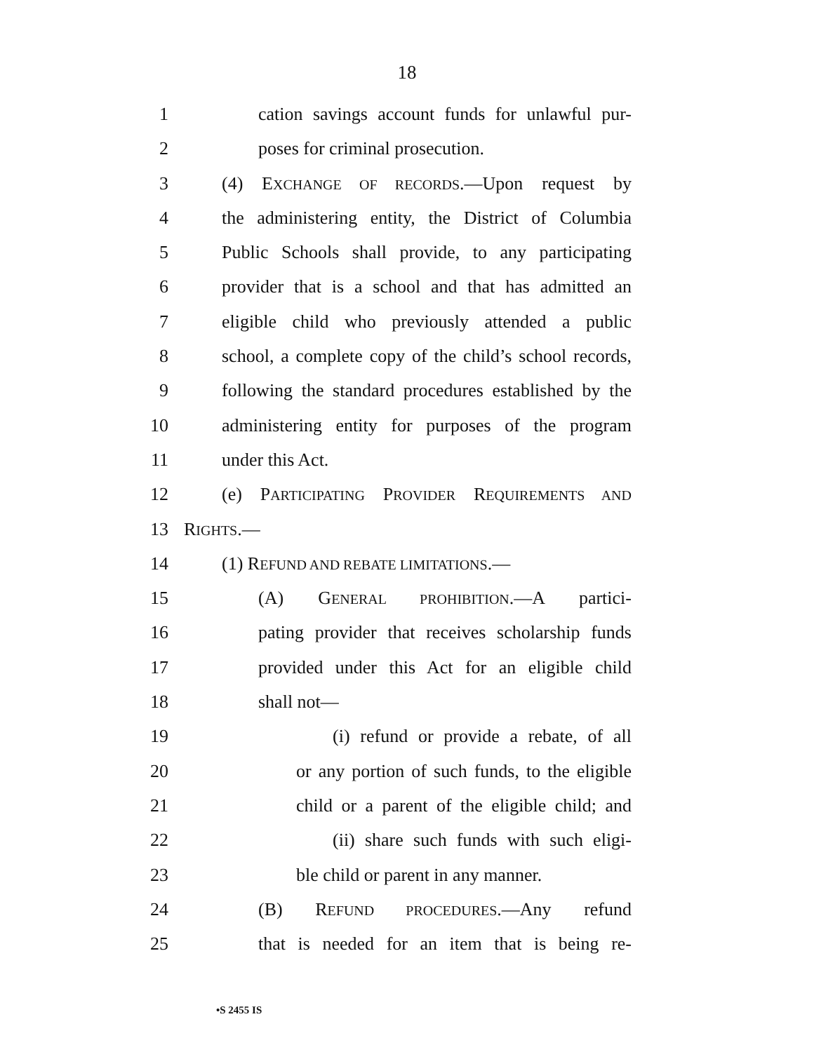18
1 cation savings account funds for unlawful pur-
2 poses for criminal prosecution.
3 (4) EXCHANGE OF RECORDS.—Upon request by
4 the administering entity, the District of Columbia
5 Public Schools shall provide, to any participating
6 provider that is a school and that has admitted an
7 eligible child who previously attended a public
8 school, a complete copy of the child’s school records,
9 following the standard procedures established by the
10 administering entity for purposes of the program
11 under this Act.
12 (e) PARTICIPATING PROVIDER REQUIREMENTS AND
13 RIGHTS.—
14 (1) REFUND AND REBATE LIMITATIONS.—
15 (A) GENERAL PROHIBITION.—A partici-
16 pating provider that receives scholarship funds
17 provided under this Act for an eligible child
18 shall not—
19 (i) refund or provide a rebate, of all
20 or any portion of such funds, to the eligible
21 child or a parent of the eligible child; and
22 (ii) share such funds with such eligi-
23 ble child or parent in any manner.
24 (B) REFUND PROCEDURES.—Any refund
25 that is needed for an item that is being re-
•S 2455 IS